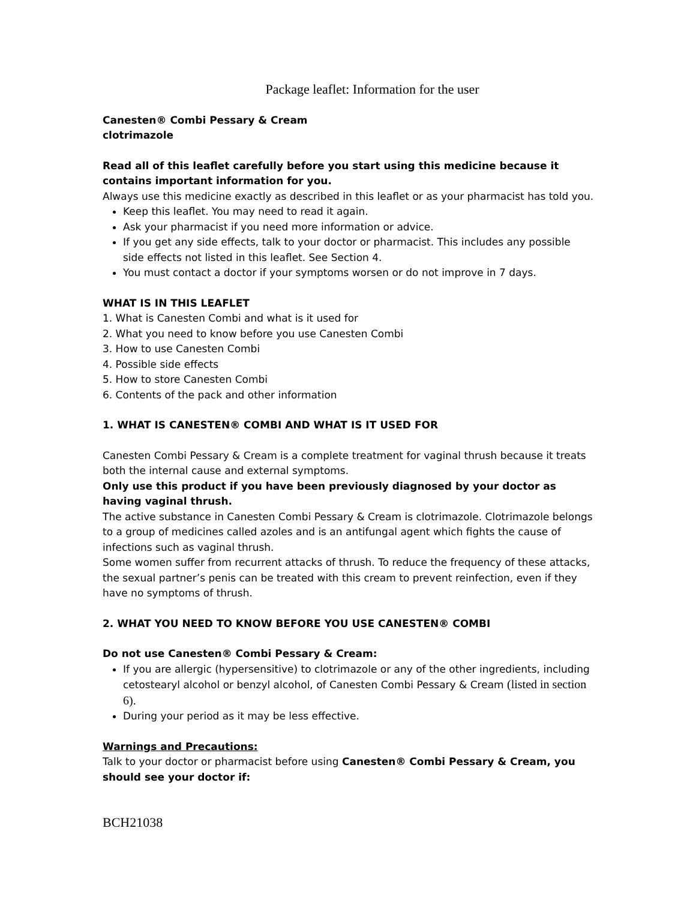Package leaflet: Information for the user
Canesten® Combi Pessary & Cream
clotrimazole
Read all of this leaflet carefully before you start using this medicine because it contains important information for you.
Always use this medicine exactly as described in this leaflet or as your pharmacist has told you.
Keep this leaflet. You may need to read it again.
Ask your pharmacist if you need more information or advice.
If you get any side effects, talk to your doctor or pharmacist. This includes any possible side effects not listed in this leaflet. See Section 4.
You must contact a doctor if your symptoms worsen or do not improve in 7 days.
WHAT IS IN THIS LEAFLET
1. What is Canesten Combi and what is it used for
2. What you need to know before you use Canesten Combi
3. How to use Canesten Combi
4. Possible side effects
5. How to store Canesten Combi
6. Contents of the pack and other information
1. WHAT IS CANESTEN® COMBI AND WHAT IS IT USED FOR
Canesten Combi Pessary & Cream is a complete treatment for vaginal thrush because it treats both the internal cause and external symptoms.
Only use this product if you have been previously diagnosed by your doctor as having vaginal thrush.
The active substance in Canesten Combi Pessary & Cream is clotrimazole. Clotrimazole belongs to a group of medicines called azoles and is an antifungal agent which fights the cause of infections such as vaginal thrush.
Some women suffer from recurrent attacks of thrush. To reduce the frequency of these attacks, the sexual partner’s penis can be treated with this cream to prevent reinfection, even if they have no symptoms of thrush.
2. WHAT YOU NEED TO KNOW BEFORE YOU USE CANESTEN® COMBI
Do not use Canesten® Combi Pessary & Cream:
If you are allergic (hypersensitive) to clotrimazole or any of the other ingredients, including cetostearyl alcohol or benzyl alcohol, of Canesten Combi Pessary & Cream (listed in section 6).
During your period as it may be less effective.
Warnings and Precautions:
Talk to your doctor or pharmacist before using Canesten® Combi Pessary & Cream, you should see your doctor if:
BCH21038